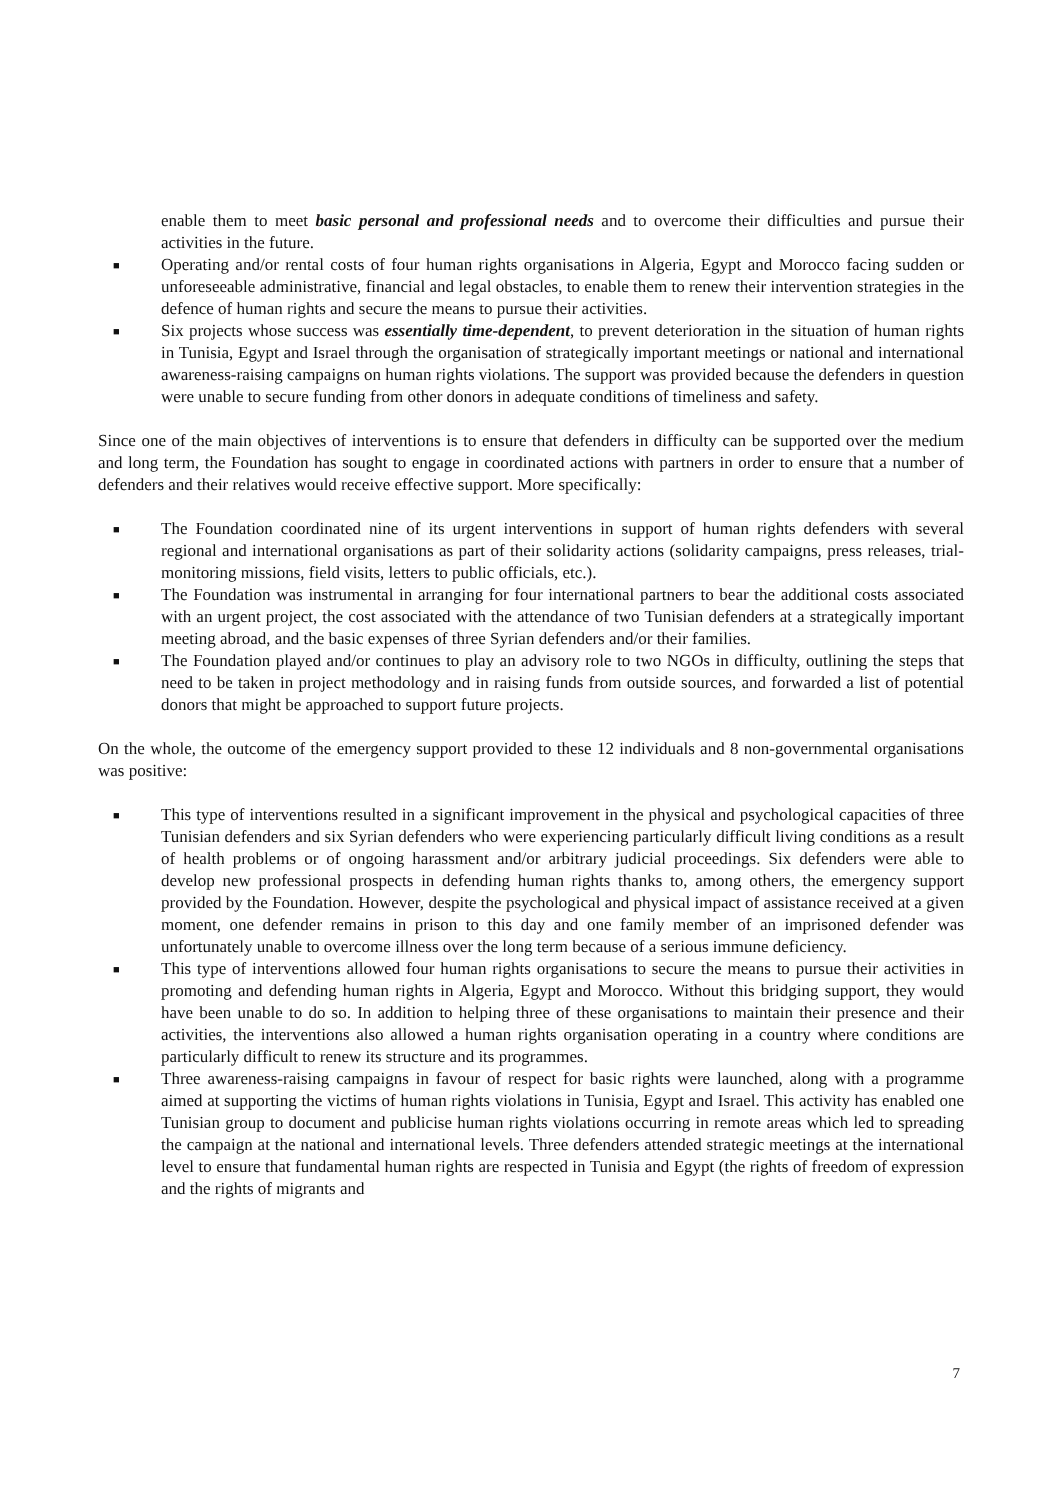enable them to meet basic personal and professional needs and to overcome their difficulties and pursue their activities in the future.
■ Operating and/or rental costs of four human rights organisations in Algeria, Egypt and Morocco facing sudden or unforeseeable administrative, financial and legal obstacles, to enable them to renew their intervention strategies in the defence of human rights and secure the means to pursue their activities.
■ Six projects whose success was essentially time-dependent, to prevent deterioration in the situation of human rights in Tunisia, Egypt and Israel through the organisation of strategically important meetings or national and international awareness-raising campaigns on human rights violations. The support was provided because the defenders in question were unable to secure funding from other donors in adequate conditions of timeliness and safety.
Since one of the main objectives of interventions is to ensure that defenders in difficulty can be supported over the medium and long term, the Foundation has sought to engage in coordinated actions with partners in order to ensure that a number of defenders and their relatives would receive effective support. More specifically:
■ The Foundation coordinated nine of its urgent interventions in support of human rights defenders with several regional and international organisations as part of their solidarity actions (solidarity campaigns, press releases, trial-monitoring missions, field visits, letters to public officials, etc.).
■ The Foundation was instrumental in arranging for four international partners to bear the additional costs associated with an urgent project, the cost associated with the attendance of two Tunisian defenders at a strategically important meeting abroad, and the basic expenses of three Syrian defenders and/or their families.
■ The Foundation played and/or continues to play an advisory role to two NGOs in difficulty, outlining the steps that need to be taken in project methodology and in raising funds from outside sources, and forwarded a list of potential donors that might be approached to support future projects.
On the whole, the outcome of the emergency support provided to these 12 individuals and 8 non-governmental organisations was positive:
■ This type of interventions resulted in a significant improvement in the physical and psychological capacities of three Tunisian defenders and six Syrian defenders who were experiencing particularly difficult living conditions as a result of health problems or of ongoing harassment and/or arbitrary judicial proceedings. Six defenders were able to develop new professional prospects in defending human rights thanks to, among others, the emergency support provided by the Foundation. However, despite the psychological and physical impact of assistance received at a given moment, one defender remains in prison to this day and one family member of an imprisoned defender was unfortunately unable to overcome illness over the long term because of a serious immune deficiency.
■ This type of interventions allowed four human rights organisations to secure the means to pursue their activities in promoting and defending human rights in Algeria, Egypt and Morocco. Without this bridging support, they would have been unable to do so. In addition to helping three of these organisations to maintain their presence and their activities, the interventions also allowed a human rights organisation operating in a country where conditions are particularly difficult to renew its structure and its programmes.
■ Three awareness-raising campaigns in favour of respect for basic rights were launched, along with a programme aimed at supporting the victims of human rights violations in Tunisia, Egypt and Israel. This activity has enabled one Tunisian group to document and publicise human rights violations occurring in remote areas which led to spreading the campaign at the national and international levels. Three defenders attended strategic meetings at the international level to ensure that fundamental human rights are respected in Tunisia and Egypt (the rights of freedom of expression and the rights of migrants and
7